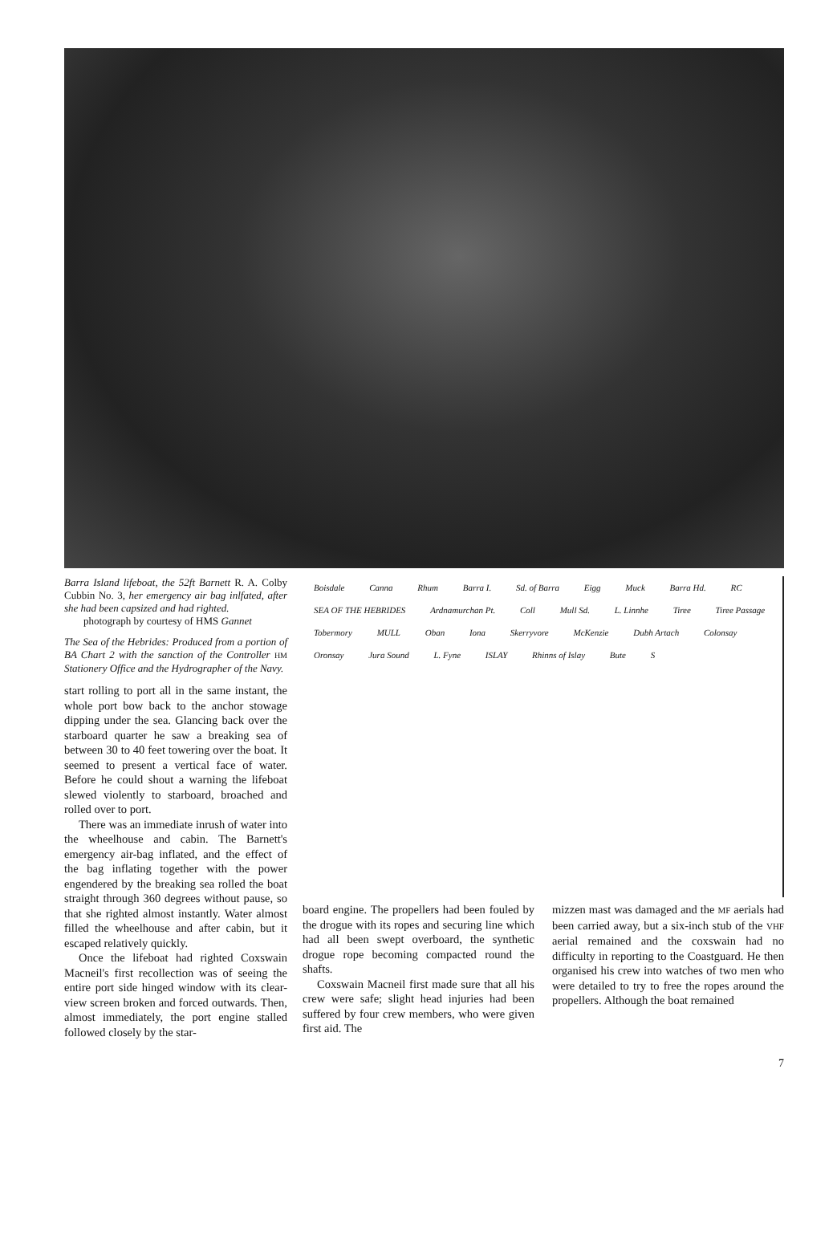Barra Island lifeboat, the 52ft Barnett R. A. Colby Cubbin No. 3, her emergency air bag inlfated, after she had been capsized and had righted.
photograph by courtesy of HMS Gannet
The Sea of the Hebrides: Produced from a portion of BA Chart 2 with the sanction of the Controller HM Stationery Office and the Hydrographer of the Navy.
start rolling to port all in the same instant, the whole port bow back to the anchor stowage dipping under the sea. Glancing back over the starboard quarter he saw a breaking sea of between 30 to 40 feet towering over the boat. It seemed to present a vertical face of water. Before he could shout a warning the lifeboat slewed violently to starboard, broached and rolled over to port.
There was an immediate inrush of water into the wheelhouse and cabin. The Barnett's emergency air-bag inflated, and the effect of the bag inflating together with the power engendered by the breaking sea rolled the boat straight through 360 degrees without pause, so that she righted almost instantly. Water almost filled the wheelhouse and after cabin, but it escaped relatively quickly.
Once the lifeboat had righted Coxswain Macneil's first recollection was of seeing the entire port side hinged window with its clear-view screen broken and forced outwards. Then, almost immediately, the port engine stalled followed closely by the star-
Boisdale Canna Rhum Barra I. Sd. of Barra Eigg Muck Barra Hd. RC SEA OF THE HEBRIDES Ardnamurchan Pt. Coll Mull Sd. L. Linnhe Tiree Tiree Passage Tobermory MULL Oban Iona Skerryvore McKenzie Dubh Artach Colonsay Oronsay Jura Sound L. Fyne ISLAY Rhinns of Islay Bute S
board engine. The propellers had been fouled by the drogue with its ropes and securing line which had all been swept overboard, the synthetic drogue rope becoming compacted round the shafts.
Coxswain Macneil first made sure that all his crew were safe; slight head injuries had been suffered by four crew members, who were given first aid. The
mizzen mast was damaged and the MF aerials had been carried away, but a six-inch stub of the VHF aerial remained and the coxswain had no difficulty in reporting to the Coastguard. He then organised his crew into watches of two men who were detailed to try to free the ropes around the propellers. Although the boat remained
7